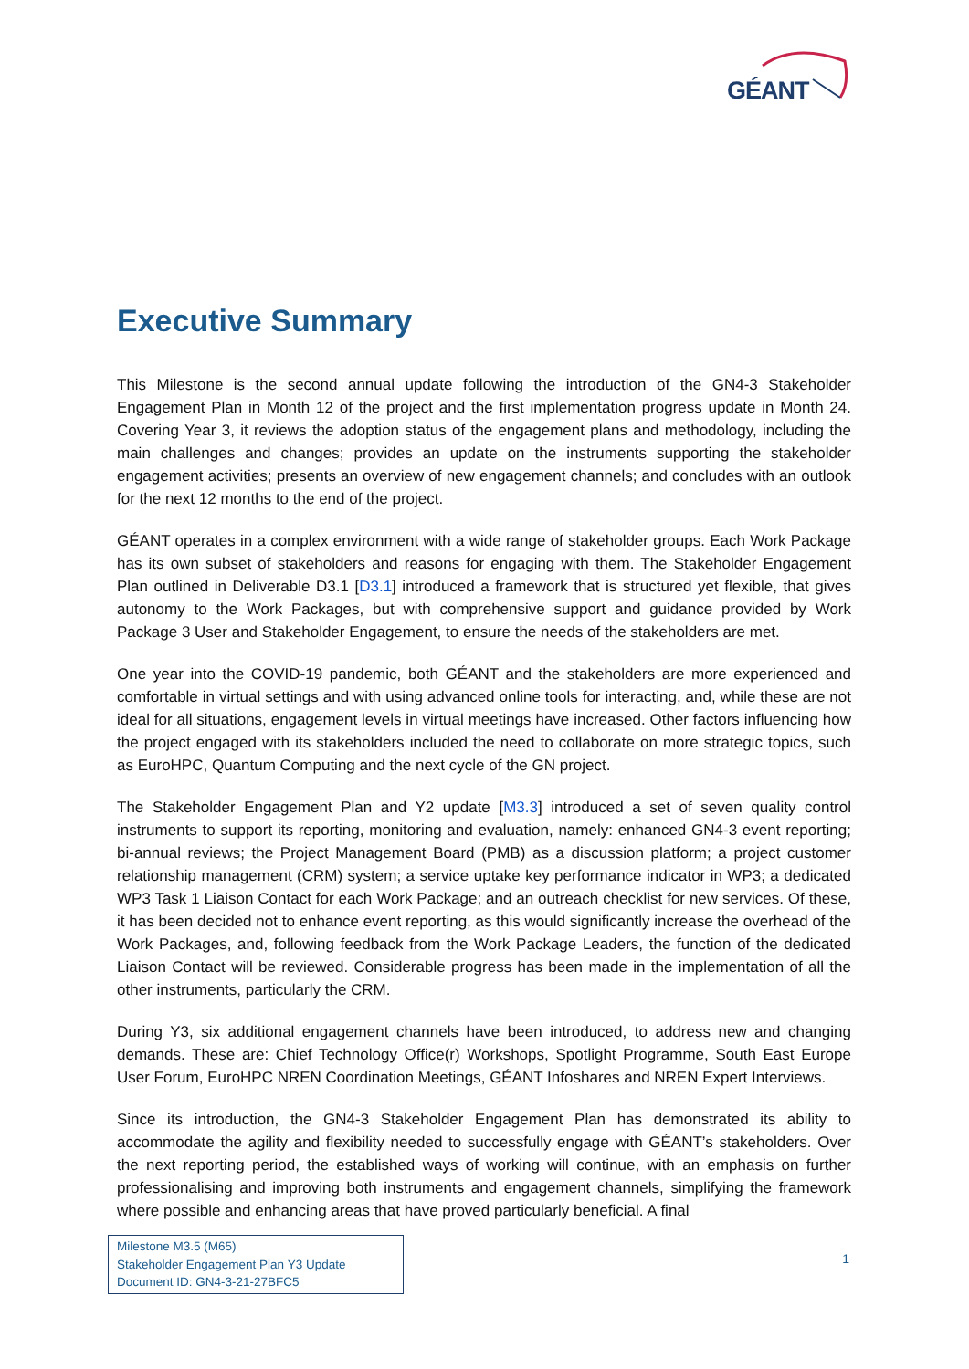GÉANT
Executive Summary
This Milestone is the second annual update following the introduction of the GN4-3 Stakeholder Engagement Plan in Month 12 of the project and the first implementation progress update in Month 24. Covering Year 3, it reviews the adoption status of the engagement plans and methodology, including the main challenges and changes; provides an update on the instruments supporting the stakeholder engagement activities; presents an overview of new engagement channels; and concludes with an outlook for the next 12 months to the end of the project.
GÉANT operates in a complex environment with a wide range of stakeholder groups. Each Work Package has its own subset of stakeholders and reasons for engaging with them. The Stakeholder Engagement Plan outlined in Deliverable D3.1 [D3.1] introduced a framework that is structured yet flexible, that gives autonomy to the Work Packages, but with comprehensive support and guidance provided by Work Package 3 User and Stakeholder Engagement, to ensure the needs of the stakeholders are met.
One year into the COVID-19 pandemic, both GÉANT and the stakeholders are more experienced and comfortable in virtual settings and with using advanced online tools for interacting, and, while these are not ideal for all situations, engagement levels in virtual meetings have increased. Other factors influencing how the project engaged with its stakeholders included the need to collaborate on more strategic topics, such as EuroHPC, Quantum Computing and the next cycle of the GN project.
The Stakeholder Engagement Plan and Y2 update [M3.3] introduced a set of seven quality control instruments to support its reporting, monitoring and evaluation, namely: enhanced GN4-3 event reporting; bi-annual reviews; the Project Management Board (PMB) as a discussion platform; a project customer relationship management (CRM) system; a service uptake key performance indicator in WP3; a dedicated WP3 Task 1 Liaison Contact for each Work Package; and an outreach checklist for new services. Of these, it has been decided not to enhance event reporting, as this would significantly increase the overhead of the Work Packages, and, following feedback from the Work Package Leaders, the function of the dedicated Liaison Contact will be reviewed. Considerable progress has been made in the implementation of all the other instruments, particularly the CRM.
During Y3, six additional engagement channels have been introduced, to address new and changing demands. These are: Chief Technology Office(r) Workshops, Spotlight Programme, South East Europe User Forum, EuroHPC NREN Coordination Meetings, GÉANT Infoshares and NREN Expert Interviews.
Since its introduction, the GN4-3 Stakeholder Engagement Plan has demonstrated its ability to accommodate the agility and flexibility needed to successfully engage with GÉANT’s stakeholders. Over the next reporting period, the established ways of working will continue, with an emphasis on further professionalising and improving both instruments and engagement channels, simplifying the framework where possible and enhancing areas that have proved particularly beneficial. A final
Milestone M3.5 (M65)
Stakeholder Engagement Plan Y3 Update
Document ID: GN4-3-21-27BFC5
1